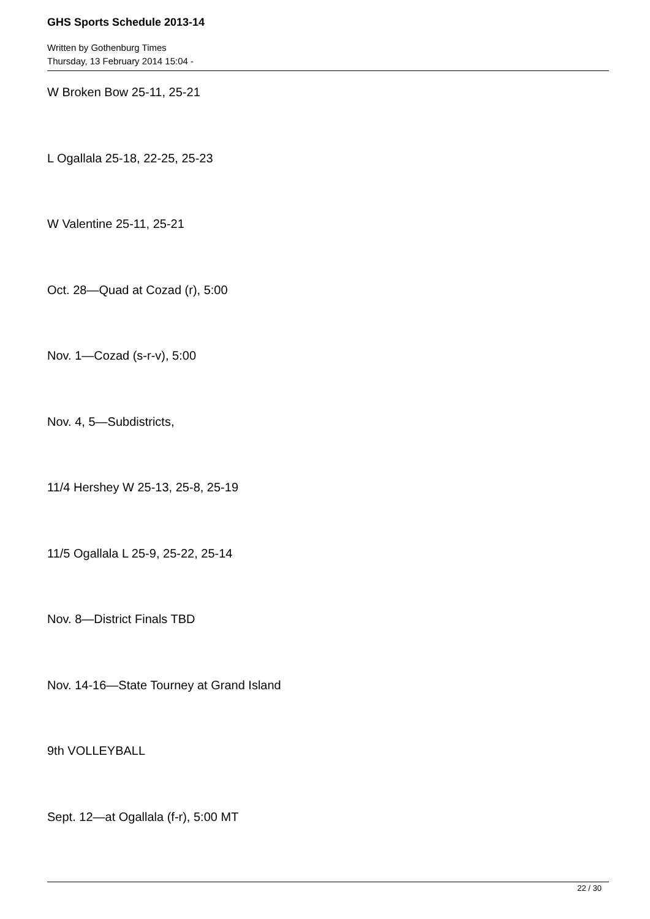GHS Sports Schedule 2013-14
Written by Gothenburg Times
Thursday, 13 February 2014 15:04 -
W Broken Bow 25-11, 25-21
L Ogallala 25-18, 22-25, 25-23
W Valentine 25-11, 25-21
Oct. 28—Quad at Cozad (r), 5:00
Nov. 1—Cozad (s-r-v), 5:00
Nov. 4, 5—Subdistricts,
11/4 Hershey W 25-13, 25-8, 25-19
11/5 Ogallala L 25-9, 25-22, 25-14
Nov. 8—District Finals TBD
Nov. 14-16—State Tourney at Grand Island
9th VOLLEYBALL
Sept. 12—at Ogallala (f-r), 5:00 MT
22 / 30